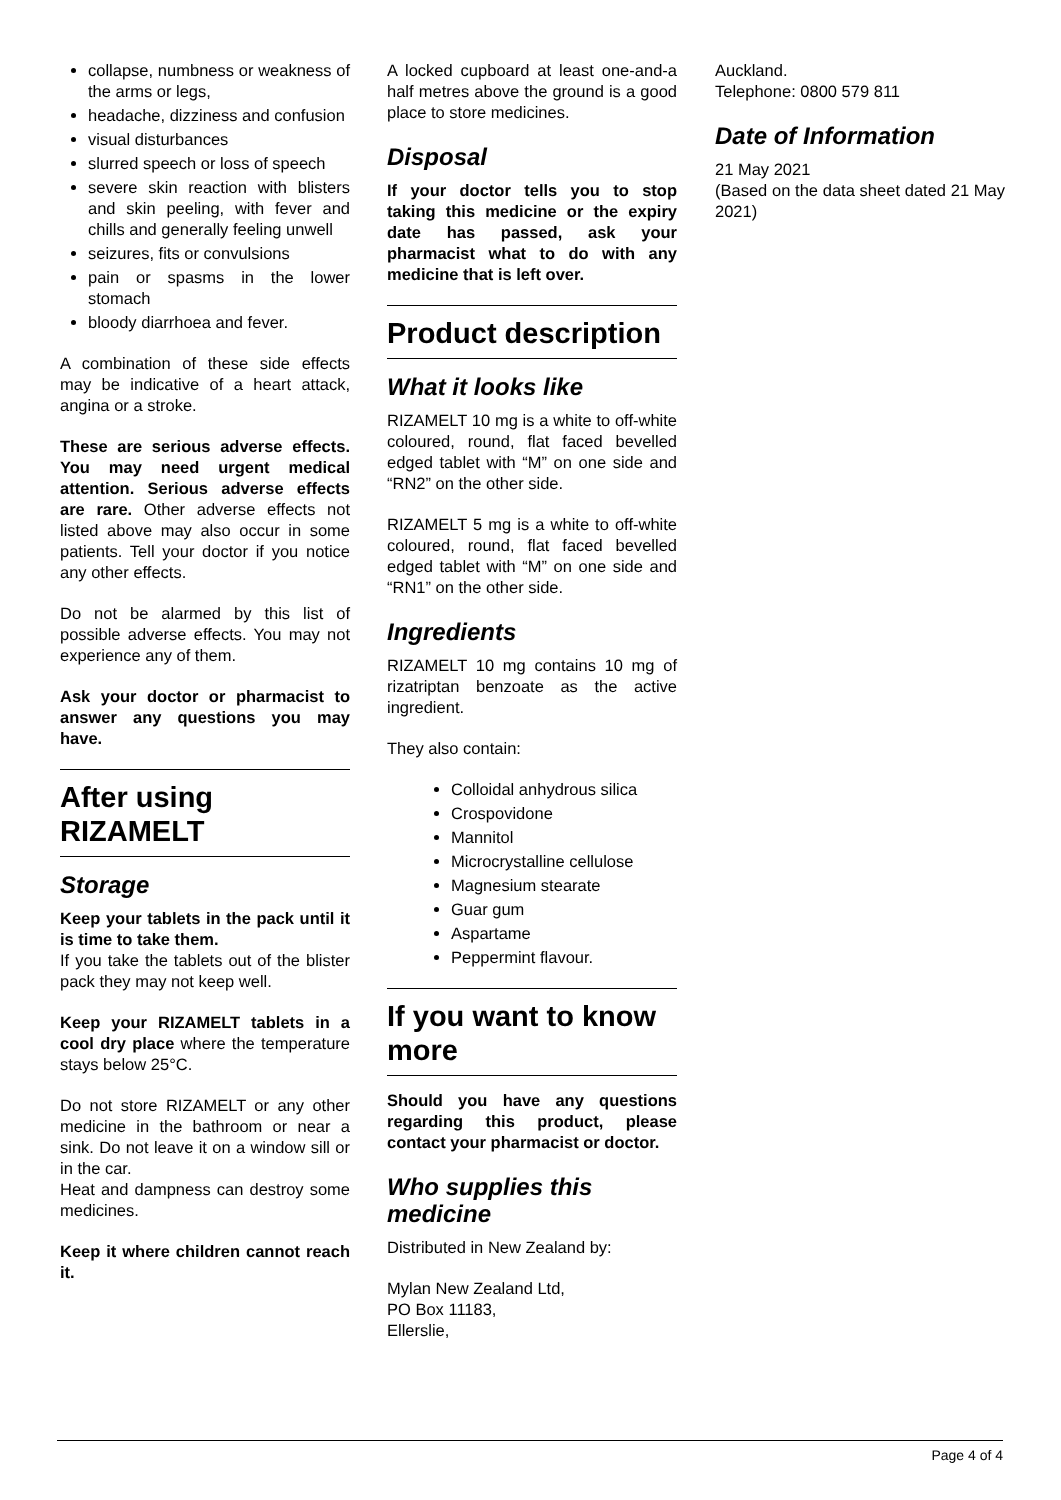collapse, numbness or weakness of the arms or legs,
headache, dizziness and confusion
visual disturbances
slurred speech or loss of speech
severe skin reaction with blisters and skin peeling, with fever and chills and generally feeling unwell
seizures, fits or convulsions
pain or spasms in the lower stomach
bloody diarrhoea and fever.
A combination of these side effects may be indicative of a heart attack, angina or a stroke.
These are serious adverse effects. You may need urgent medical attention. Serious adverse effects are rare. Other adverse effects not listed above may also occur in some patients. Tell your doctor if you notice any other effects.
Do not be alarmed by this list of possible adverse effects. You may not experience any of them.
Ask your doctor or pharmacist to answer any questions you may have.
After using RIZAMELT
Storage
Keep your tablets in the pack until it is time to take them.
If you take the tablets out of the blister pack they may not keep well.
Keep your RIZAMELT tablets in a cool dry place where the temperature stays below 25°C.
Do not store RIZAMELT or any other medicine in the bathroom or near a sink. Do not leave it on a window sill or in the car.
Heat and dampness can destroy some medicines.
Keep it where children cannot reach it.
A locked cupboard at least one-and-a half metres above the ground is a good place to store medicines.
Disposal
If your doctor tells you to stop taking this medicine or the expiry date has passed, ask your pharmacist what to do with any medicine that is left over.
Product description
What it looks like
RIZAMELT 10 mg is a white to off-white coloured, round, flat faced bevelled edged tablet with “M” on one side and “RN2” on the other side.
RIZAMELT 5 mg is a white to off-white coloured, round, flat faced bevelled edged tablet with “M” on one side and “RN1” on the other side.
Ingredients
RIZAMELT 10 mg contains 10 mg of rizatriptan benzoate as the active ingredient.
They also contain:
Colloidal anhydrous silica
Crospovidone
Mannitol
Microcrystalline cellulose
Magnesium stearate
Guar gum
Aspartame
Peppermint flavour.
If you want to know more
Should you have any questions regarding this product, please contact your pharmacist or doctor.
Who supplies this medicine
Distributed in New Zealand by:
Mylan New Zealand Ltd,
PO Box 11183,
Ellerslie,
Auckland.
Telephone: 0800 579 811
Date of Information
21 May 2021
(Based on the data sheet dated 21 May 2021)
Page 4 of 4